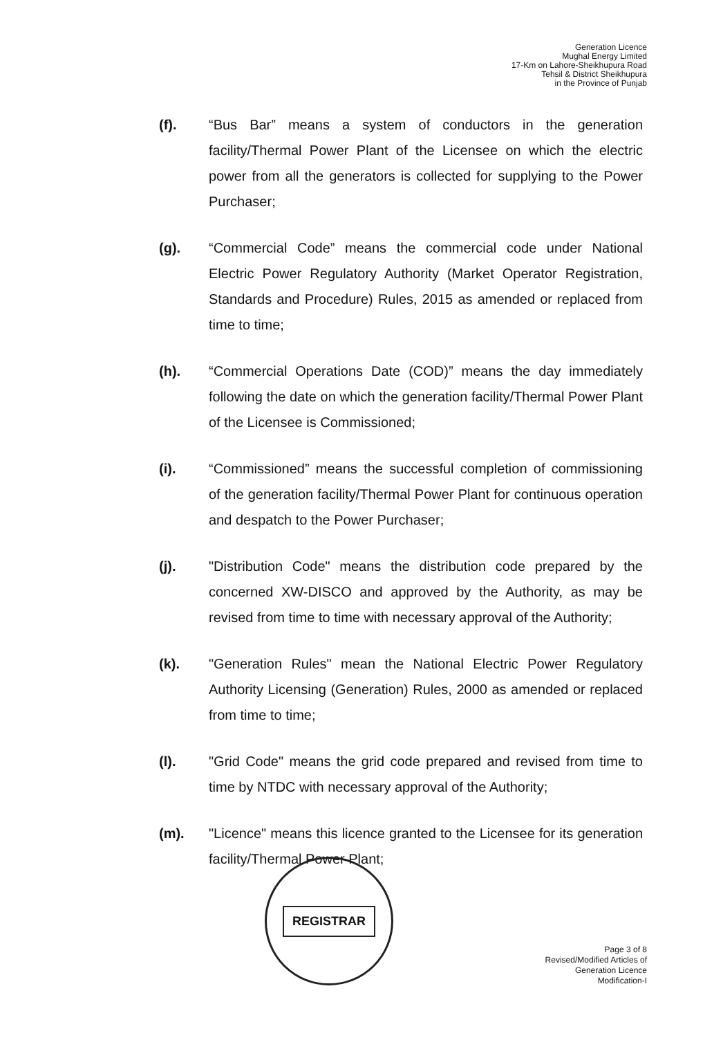Generation Licence
Mughal Energy Limited
17-Km on Lahore-Sheikhupura Road
Tehsil & District Sheikhupura
in the Province of Punjab
(f). “Bus Bar” means a system of conductors in the generation facility/Thermal Power Plant of the Licensee on which the electric power from all the generators is collected for supplying to the Power Purchaser;
(g). “Commercial Code” means the commercial code under National Electric Power Regulatory Authority (Market Operator Registration, Standards and Procedure) Rules, 2015 as amended or replaced from time to time;
(h). “Commercial Operations Date (COD)” means the day immediately following the date on which the generation facility/Thermal Power Plant of the Licensee is Commissioned;
(i). “Commissioned” means the successful completion of commissioning of the generation facility/Thermal Power Plant for continuous operation and despatch to the Power Purchaser;
(j). "Distribution Code" means the distribution code prepared by the concerned XW-DISCO and approved by the Authority, as may be revised from time to time with necessary approval of the Authority;
(k). "Generation Rules" mean the National Electric Power Regulatory Authority Licensing (Generation) Rules, 2000 as amended or replaced from time to time;
(l). "Grid Code" means the grid code prepared and revised from time to time by NTDC with necessary approval of the Authority;
(m). "Licence" means this licence granted to the Licensee for its generation facility/Thermal Power Plant;
REGISTRAR
Page 3 of 8
Revised/Modified Articles of
Generation Licence
Modification-I